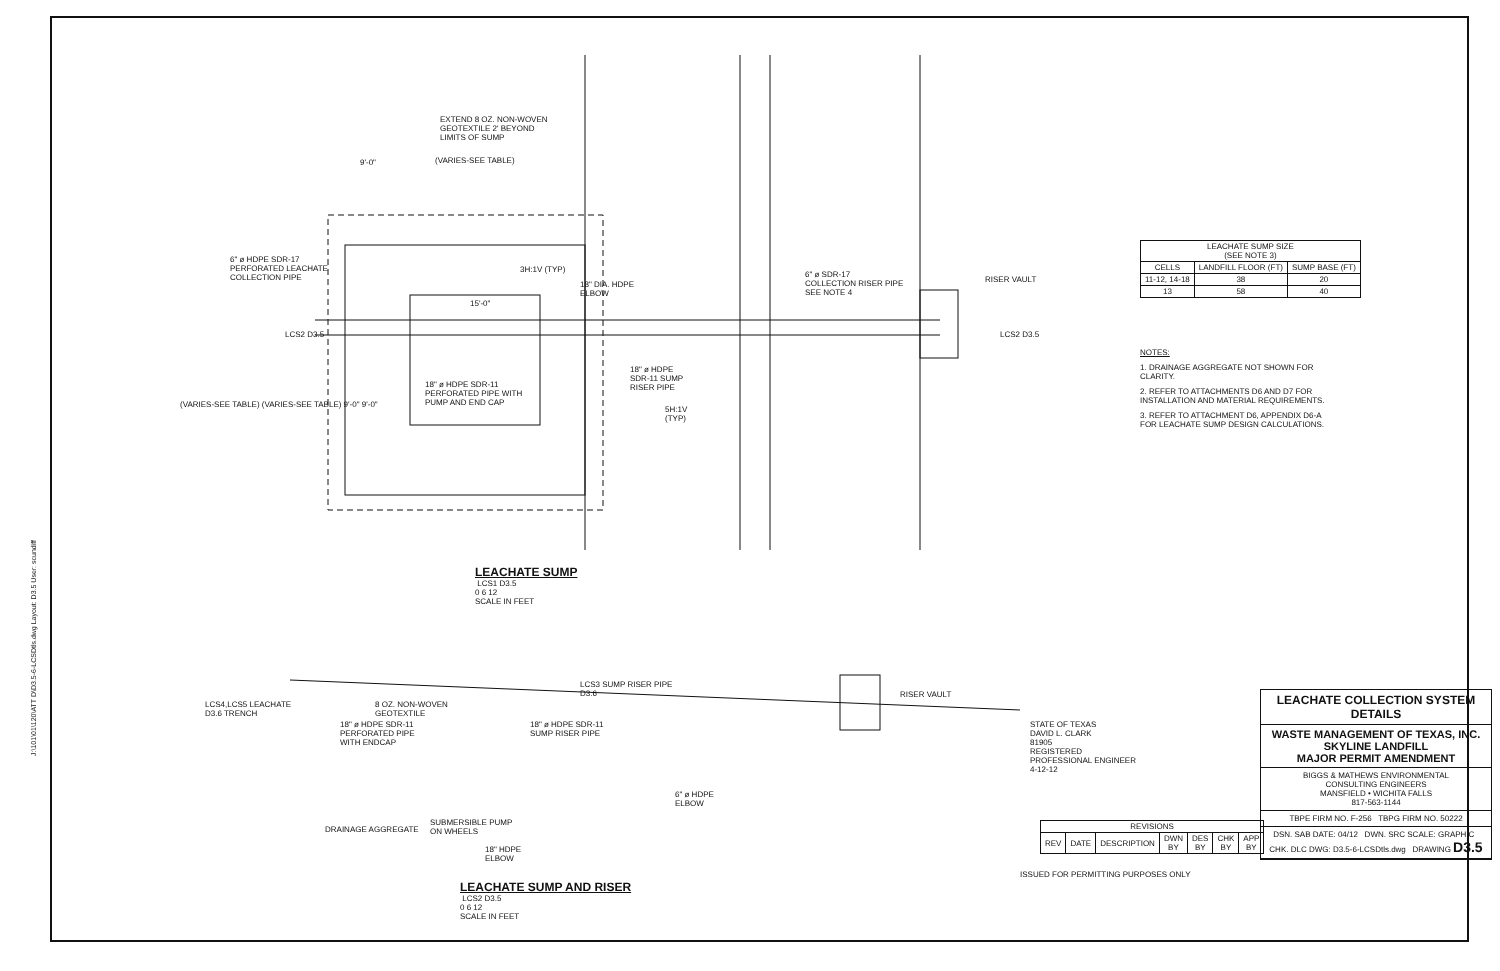J:\101\01\120\ATT D\D3.5-6-LCSDtls.dwg Layout: D3.5 User: scundiff
EXTEND 8 OZ. NON-WOVEN GEOTEXTILE 2' BEYOND LIMITS OF SUMP
9'-0"
(VARIES-SEE TABLE)
6" ø HDPE SDR-17 PERFORATED LEACHATE COLLECTION PIPE
15'-0"
18" DIA. HDPE ELBOW
6" ø SDR-17 COLLECTION RISER PIPE SEE NOTE 4
RISER VAULT
LCS2 D3.5
LCS2 D3.5
18" ø HDPE SDR-11 PERFORATED PIPE WITH PUMP AND END CAP
18" ø HDPE SDR-11 SUMP RISER PIPE
5H:1V (TYP)
3H:1V (TYP)
(VARIES-SEE TABLE) (VARIES-SEE TABLE) 9'-0" 9'-0"
LEACHATE SUMP
LCS1 D3.5 0 6 12 SCALE IN FEET
LCS4,LCS5 LEACHATE D3.6 TRENCH
8 OZ. NON-WOVEN GEOTEXTILE
18" ø HDPE SDR-11 PERFORATED PIPE WITH ENDCAP
18" ø HDPE SDR-11 SUMP RISER PIPE
LCS3 SUMP RISER PIPE D3.6
RISER VAULT
6" ø HDPE ELBOW
DRAINAGE AGGREGATE
SUBMERSIBLE PUMP ON WHEELS
18" HDPE ELBOW
LEACHATE SUMP AND RISER
LCS2 D3.5 0 6 12 SCALE IN FEET
STATE OF TEXAS DAVID L. CLARK 81905 REGISTERED PROFESSIONAL ENGINEER 4-12-12
ISSUED FOR PERMITTING PURPOSES ONLY
| LEACHATE SUMP SIZE (SEE NOTE 3) | | |
| --- | --- | --- |
| CELLS | LANDFILL FLOOR (FT) | SUMP BASE (FT) |
| 11-12, 14-18 | 38 | 20 |
| 13 | 58 | 40 |
NOTES:
1. DRAINAGE AGGREGATE NOT SHOWN FOR CLARITY.
2. REFER TO ATTACHMENTS D6 AND D7 FOR INSTALLATION AND MATERIAL REQUIREMENTS.
3. REFER TO ATTACHMENT D6, APPENDIX D6-A FOR LEACHATE SUMP DESIGN CALCULATIONS.
LEACHATE COLLECTION SYSTEM DETAILS
WASTE MANAGEMENT OF TEXAS, INC.
SKYLINE LANDFILL
MAJOR PERMIT AMENDMENT
BIGGS & MATHEWS ENVIRONMENTAL
CONSULTING ENGINEERS
MANSFIELD • WICHITA FALLS
817-563-1144
TBPE FIRM NO. F-256 TBPG FIRM NO. 50222
DSN. SAB DATE: 04/12 DWN. SRC SCALE: GRAPHIC CHK. DLC DWG: D3.5-6-LCSDtls.dwg DRAWING D3.5
| REVISIONS | | | | | | |
| --- | --- | --- | --- | --- | --- | --- |
| REV | DATE | DESCRIPTION | DWN BY | DES BY | CHK BY | APP BY |